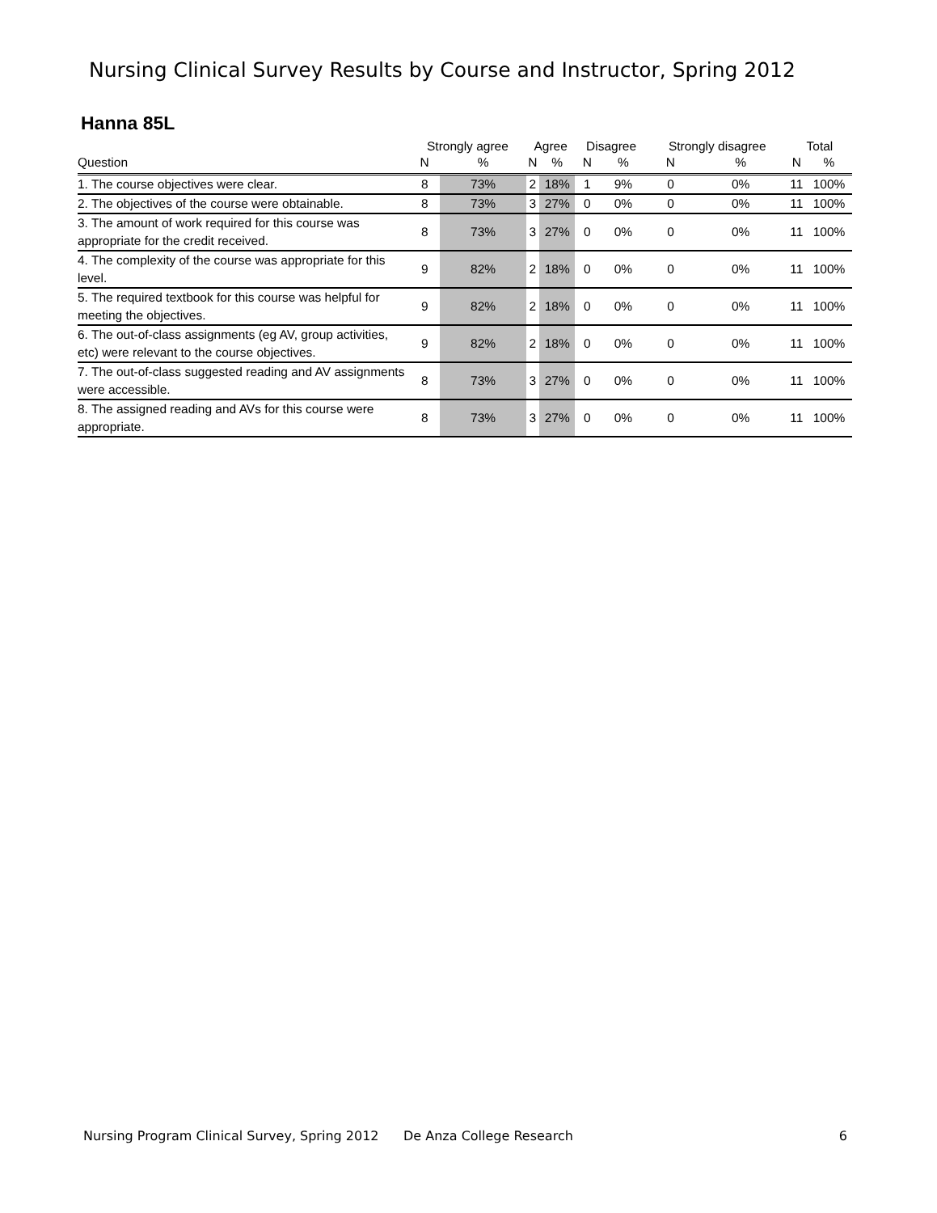Nursing Clinical Survey Results by Course and Instructor, Spring 2012
Hanna 85L
| | Strongly agree | | Agree | | Disagree | | Strongly disagree | | Total | |
| --- | --- | --- | --- | --- | --- | --- | --- | --- | --- | --- |
| Question | N | % | N | % | N | % | N | % | N | % |
| 1. The course objectives were clear. | 8 | 73% | 2 | 18% | 1 | 9% | 0 | 0% | 11 | 100% |
| 2. The objectives of the course were obtainable. | 8 | 73% | 3 | 27% | 0 | 0% | 0 | 0% | 11 | 100% |
| 3. The amount of work required for this course was appropriate for the credit received. | 8 | 73% | 3 | 27% | 0 | 0% | 0 | 0% | 11 | 100% |
| 4. The complexity of the course was appropriate for this level. | 9 | 82% | 2 | 18% | 0 | 0% | 0 | 0% | 11 | 100% |
| 5. The required textbook for this course was helpful for meeting the objectives. | 9 | 82% | 2 | 18% | 0 | 0% | 0 | 0% | 11 | 100% |
| 6. The out-of-class assignments (eg AV, group activities, etc) were relevant to the course objectives. | 9 | 82% | 2 | 18% | 0 | 0% | 0 | 0% | 11 | 100% |
| 7. The out-of-class suggested reading and AV assignments were accessible. | 8 | 73% | 3 | 27% | 0 | 0% | 0 | 0% | 11 | 100% |
| 8. The assigned reading and AVs for this course were appropriate. | 8 | 73% | 3 | 27% | 0 | 0% | 0 | 0% | 11 | 100% |
Nursing Program Clinical Survey, Spring 2012 De Anza College Research 6